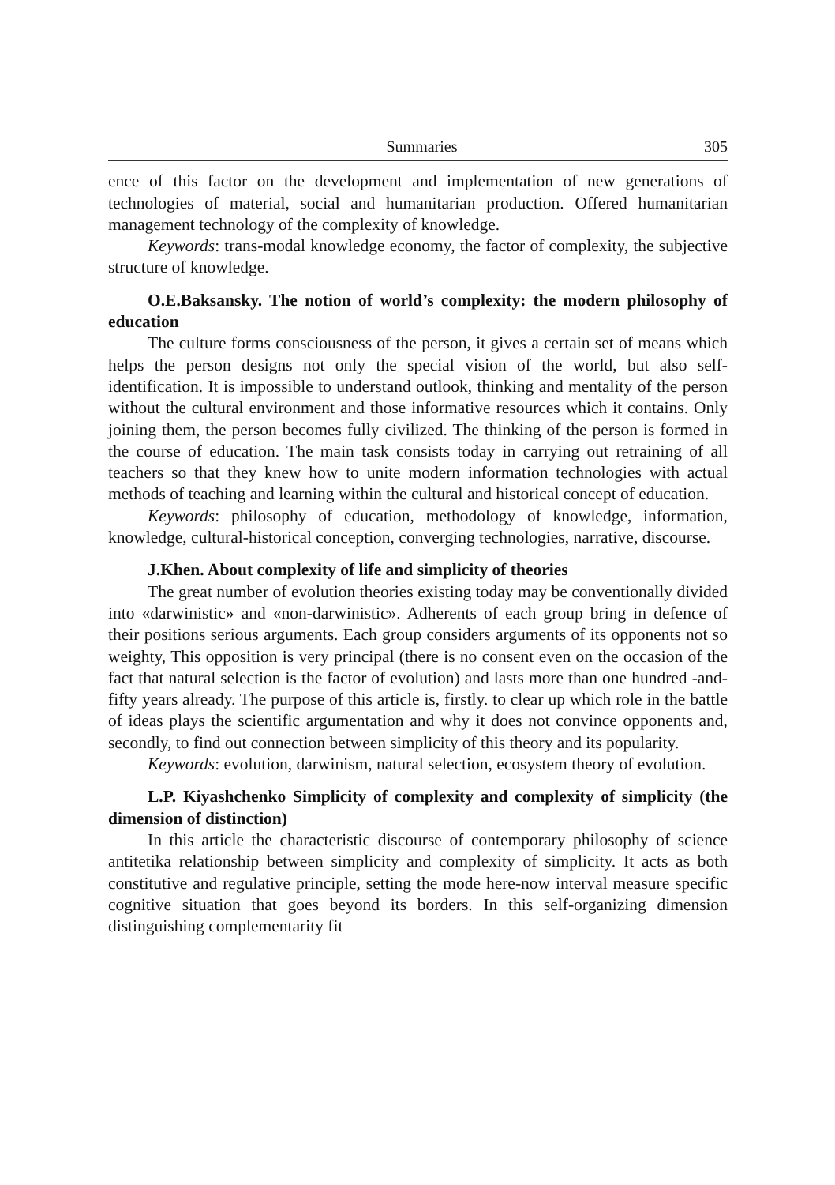Summaries 305
ence of this factor on the development and implementation of new generations of technologies of material, social and humanitarian production. Offered humanitarian management technology of the complexity of knowledge.
Keywords: trans-modal knowledge economy, the factor of complexity, the subjective structure of knowledge.
O.E.Baksansky. The notion of world’s complexity: the modern philosophy of education
The culture forms consciousness of the person, it gives a certain set of means which helps the person designs not only the special vision of the world, but also self-identification. It is impossible to understand outlook, thinking and mentality of the person without the cultural environment and those informative resources which it contains. Only joining them, the person becomes fully civilized. The thinking of the person is formed in the course of education. The main task consists today in carrying out retraining of all teachers so that they knew how to unite modern information technologies with actual methods of teaching and learning within the cultural and historical concept of education.
Keywords: philosophy of education, methodology of knowledge, information, knowledge, cultural-historical conception, converging technologies, narrative, discourse.
J.Khen. About complexity of life and simplicity of theories
The great number of evolution theories existing today may be conventionally divided into «darwinistic» and «non-darwinistic». Adherents of each group bring in defence of their positions serious arguments. Each group considers arguments of its opponents not so weighty, This opposition is very principal (there is no consent even on the occasion of the fact that natural selection is the factor of evolution) and lasts more than one hundred -and-fifty years already. The purpose of this article is, firstly. to clear up which role in the battle of ideas plays the scientific argumentation and why it does not convince opponents and, secondly, to find out connection between simplicity of this theory and its popularity.
Keywords: evolution, darwinism, natural selection, ecosystem theory of evolution.
L.P. Kiyashchenko Simplicity of complexity and complexity of simplicity (the dimension of distinction)
In this article the characteristic discourse of contemporary philosophy of science antitetika relationship between simplicity and complexity of simplicity. It acts as both constitutive and regulative principle, setting the mode here-now interval measure specific cognitive situation that goes beyond its borders. In this self-organizing dimension distinguishing complementarity fit